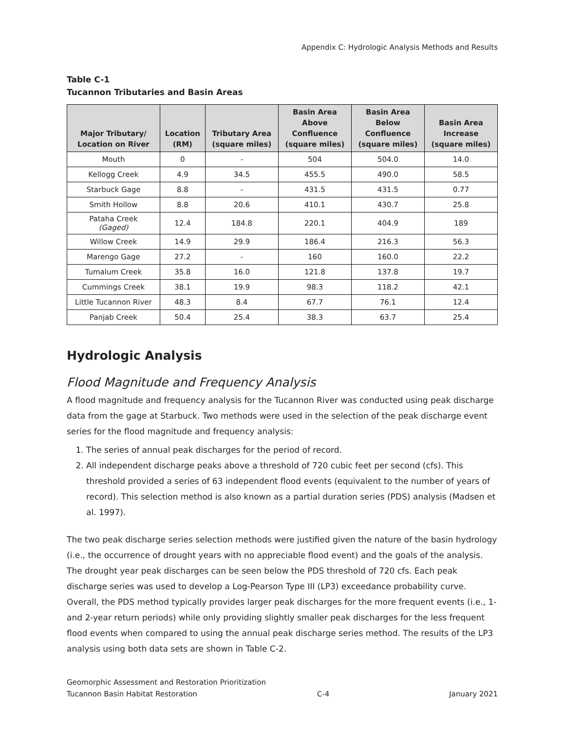Appendix C: Hydrologic Analysis Methods and Results
Table C-1
Tucannon Tributaries and Basin Areas
| Major Tributary/ Location on River | Location (RM) | Tributary Area (square miles) | Basin Area Above Confluence (square miles) | Basin Area Below Confluence (square miles) | Basin Area Increase (square miles) |
| --- | --- | --- | --- | --- | --- |
| Mouth | 0 | - | 504 | 504.0 | 14.0 |
| Kellogg Creek | 4.9 | 34.5 | 455.5 | 490.0 | 58.5 |
| Starbuck Gage | 8.8 | - | 431.5 | 431.5 | 0.77 |
| Smith Hollow | 8.8 | 20.6 | 410.1 | 430.7 | 25.8 |
| Pataha Creek (Gaged) | 12.4 | 184.8 | 220.1 | 404.9 | 189 |
| Willow Creek | 14.9 | 29.9 | 186.4 | 216.3 | 56.3 |
| Marengo Gage | 27.2 | - | 160 | 160.0 | 22.2 |
| Tumalum Creek | 35.8 | 16.0 | 121.8 | 137.8 | 19.7 |
| Cummings Creek | 38.1 | 19.9 | 98.3 | 118.2 | 42.1 |
| Little Tucannon River | 48.3 | 8.4 | 67.7 | 76.1 | 12.4 |
| Panjab Creek | 50.4 | 25.4 | 38.3 | 63.7 | 25.4 |
Hydrologic Analysis
Flood Magnitude and Frequency Analysis
A flood magnitude and frequency analysis for the Tucannon River was conducted using peak discharge data from the gage at Starbuck. Two methods were used in the selection of the peak discharge event series for the flood magnitude and frequency analysis:
1. The series of annual peak discharges for the period of record.
2. All independent discharge peaks above a threshold of 720 cubic feet per second (cfs). This threshold provided a series of 63 independent flood events (equivalent to the number of years of record). This selection method is also known as a partial duration series (PDS) analysis (Madsen et al. 1997).
The two peak discharge series selection methods were justified given the nature of the basin hydrology (i.e., the occurrence of drought years with no appreciable flood event) and the goals of the analysis. The drought year peak discharges can be seen below the PDS threshold of 720 cfs. Each peak discharge series was used to develop a Log-Pearson Type III (LP3) exceedance probability curve. Overall, the PDS method typically provides larger peak discharges for the more frequent events (i.e., 1- and 2-year return periods) while only providing slightly smaller peak discharges for the less frequent flood events when compared to using the annual peak discharge series method. The results of the LP3 analysis using both data sets are shown in Table C-2.
Geomorphic Assessment and Restoration Prioritization
Tucannon Basin Habitat Restoration C-4 January 2021